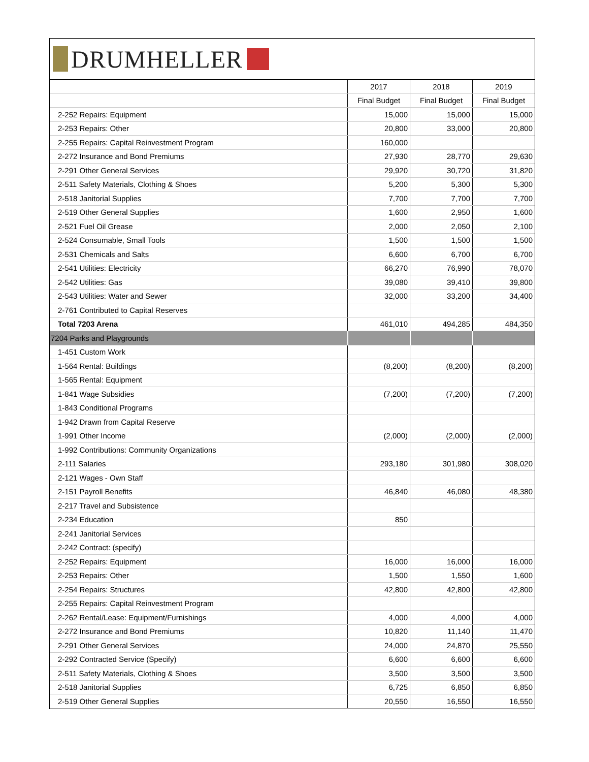DRUMHELLER
| | 2017 | 2018 | 2019 |
| --- | --- | --- | --- |
| | Final Budget | Final Budget | Final Budget |
| 2-252 Repairs: Equipment | 15,000 | 15,000 | 15,000 |
| 2-253 Repairs: Other | 20,800 | 33,000 | 20,800 |
| 2-255 Repairs: Capital Reinvestment Program | 160,000 | | |
| 2-272 Insurance and Bond Premiums | 27,930 | 28,770 | 29,630 |
| 2-291 Other General Services | 29,920 | 30,720 | 31,820 |
| 2-511 Safety Materials, Clothing & Shoes | 5,200 | 5,300 | 5,300 |
| 2-518 Janitorial Supplies | 7,700 | 7,700 | 7,700 |
| 2-519 Other General Supplies | 1,600 | 2,950 | 1,600 |
| 2-521 Fuel Oil Grease | 2,000 | 2,050 | 2,100 |
| 2-524 Consumable, Small Tools | 1,500 | 1,500 | 1,500 |
| 2-531 Chemicals and Salts | 6,600 | 6,700 | 6,700 |
| 2-541 Utilities: Electricity | 66,270 | 76,990 | 78,070 |
| 2-542 Utilities: Gas | 39,080 | 39,410 | 39,800 |
| 2-543 Utilities: Water and Sewer | 32,000 | 33,200 | 34,400 |
| 2-761 Contributed to Capital Reserves | | | |
| Total 7203 Arena | 461,010 | 494,285 | 484,350 |
| 7204 Parks and Playgrounds | | | |
| 1-451 Custom Work | | | |
| 1-564 Rental: Buildings | (8,200) | (8,200) | (8,200) |
| 1-565 Rental: Equipment | | | |
| 1-841 Wage Subsidies | (7,200) | (7,200) | (7,200) |
| 1-843 Conditional Programs | | | |
| 1-942 Drawn from Capital Reserve | | | |
| 1-991 Other Income | (2,000) | (2,000) | (2,000) |
| 1-992 Contributions: Community Organizations | | | |
| 2-111 Salaries | 293,180 | 301,980 | 308,020 |
| 2-121 Wages - Own Staff | | | |
| 2-151 Payroll Benefits | 46,840 | 46,080 | 48,380 |
| 2-217 Travel and Subsistence | | | |
| 2-234 Education | 850 | | |
| 2-241 Janitorial Services | | | |
| 2-242 Contract: (specify) | | | |
| 2-252 Repairs: Equipment | 16,000 | 16,000 | 16,000 |
| 2-253 Repairs: Other | 1,500 | 1,550 | 1,600 |
| 2-254 Repairs: Structures | 42,800 | 42,800 | 42,800 |
| 2-255 Repairs: Capital Reinvestment Program | | | |
| 2-262 Rental/Lease: Equipment/Furnishings | 4,000 | 4,000 | 4,000 |
| 2-272 Insurance and Bond Premiums | 10,820 | 11,140 | 11,470 |
| 2-291 Other General Services | 24,000 | 24,870 | 25,550 |
| 2-292 Contracted Service (Specify) | 6,600 | 6,600 | 6,600 |
| 2-511 Safety Materials, Clothing & Shoes | 3,500 | 3,500 | 3,500 |
| 2-518 Janitorial Supplies | 6,725 | 6,850 | 6,850 |
| 2-519 Other General Supplies | 20,550 | 16,550 | 16,550 |